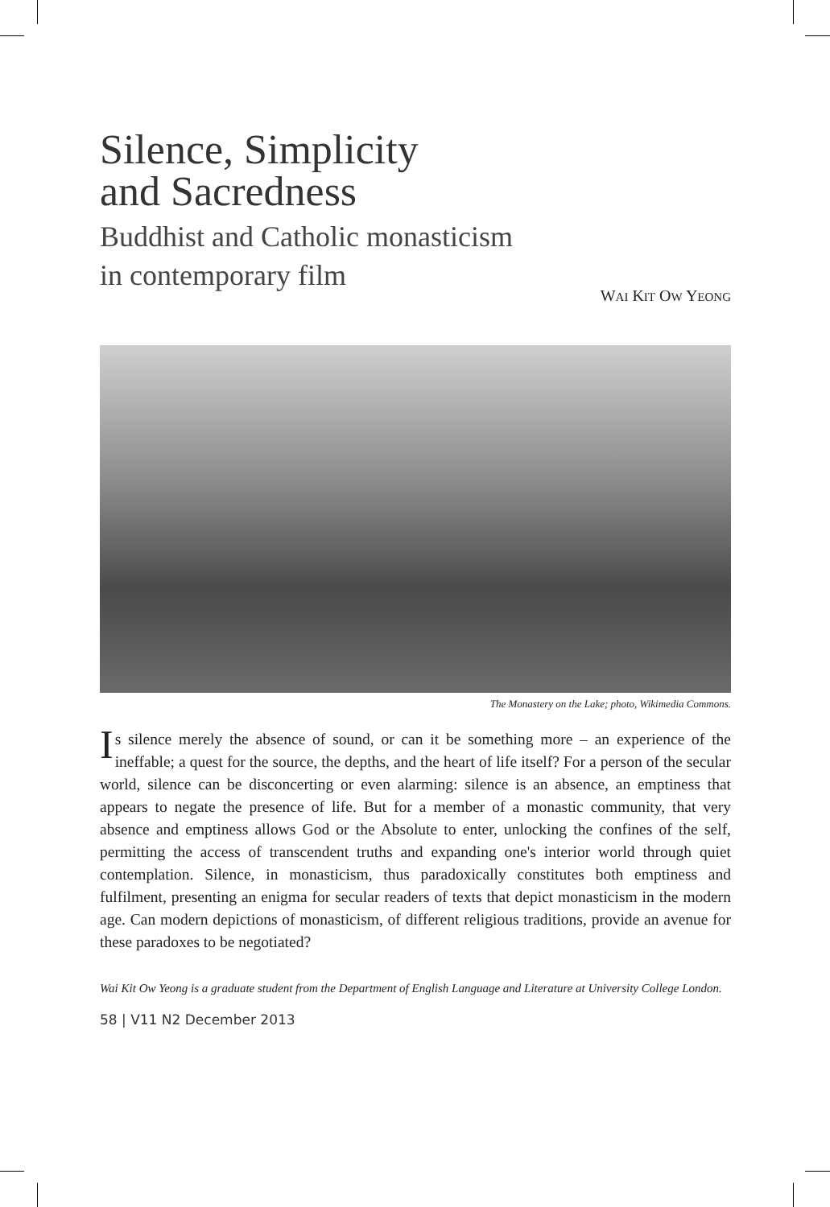Silence, Simplicity
and Sacredness
Buddhist and Catholic monasticism
in contemporary film
WAI KIT OW YEONG
The Monastery on the Lake; photo, Wikimedia Commons.
Is silence merely the absence of sound, or can it be something more – an experience of the ineffable; a quest for the source, the depths, and the heart of life itself? For a person of the secular world, silence can be disconcerting or even alarming: silence is an absence, an emptiness that appears to negate the presence of life. But for a member of a monastic community, that very absence and emptiness allows God or the Absolute to enter, unlocking the confines of the self, permitting the access of transcendent truths and expanding one's interior world through quiet contemplation. Silence, in monasticism, thus paradoxically constitutes both emptiness and fulfilment, presenting an enigma for secular readers of texts that depict monasticism in the modern age. Can modern depictions of monasticism, of different religious traditions, provide an avenue for these paradoxes to be negotiated?
Wai Kit Ow Yeong is a graduate student from the Department of English Language and Literature at University College London.
58 | V11 N2 December 2013